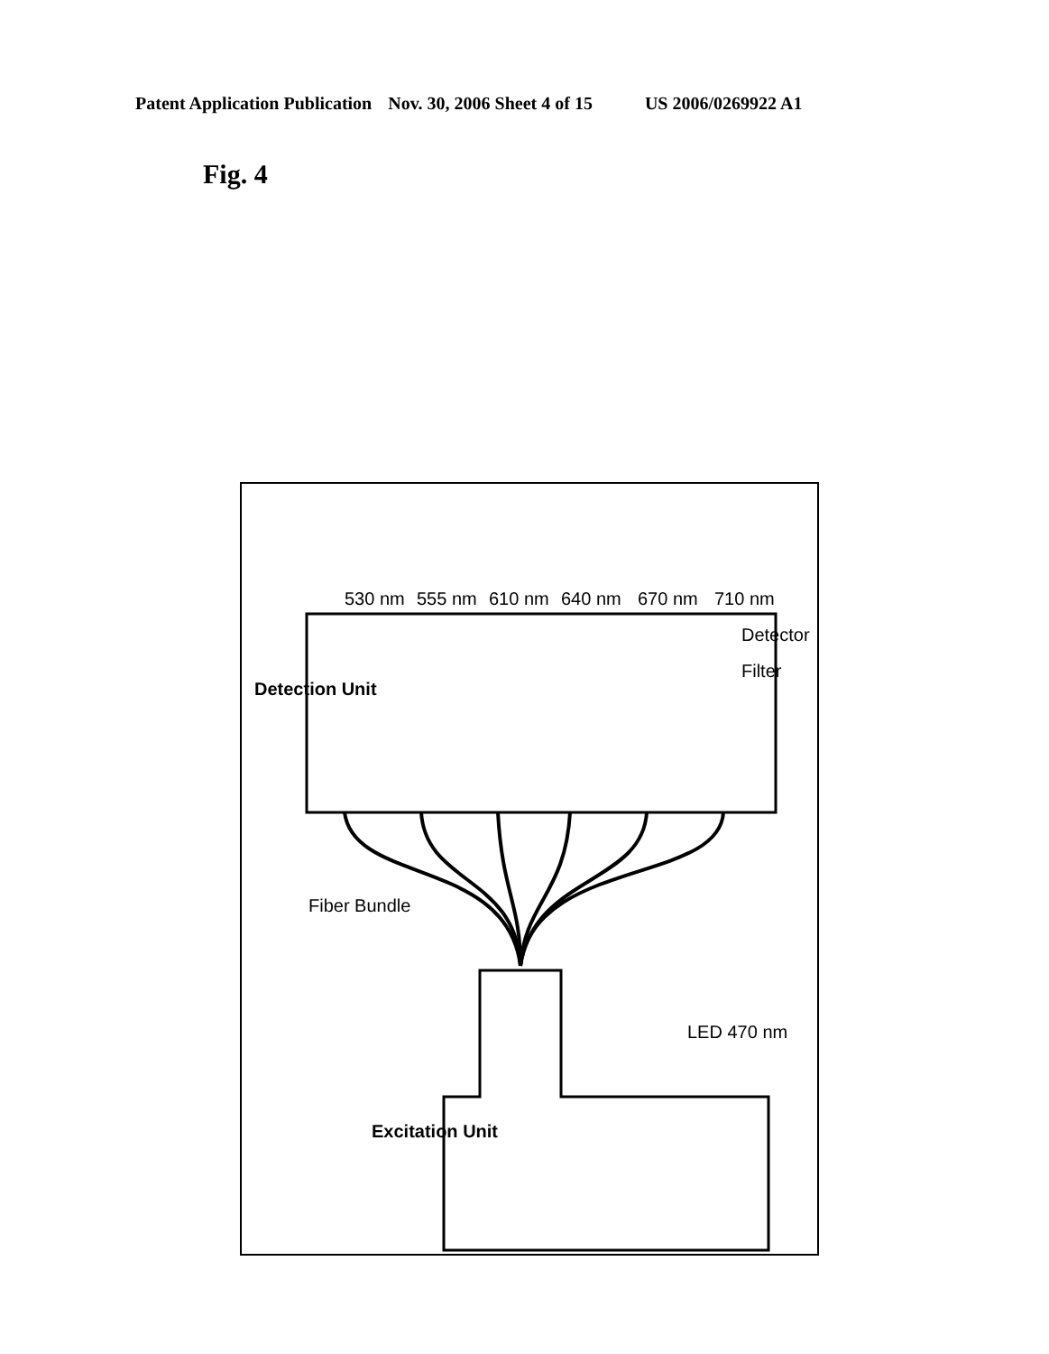Patent Application Publication Nov. 30, 2006 Sheet 4 of 15 US 2006/0269922 A1
Fig. 4
530 nm
555 nm
610 nm
640 nm
670 nm
710 nm
Detection Unit
Filter
Detector
Fiber Bundle
LED 470 nm
Excitation Unit